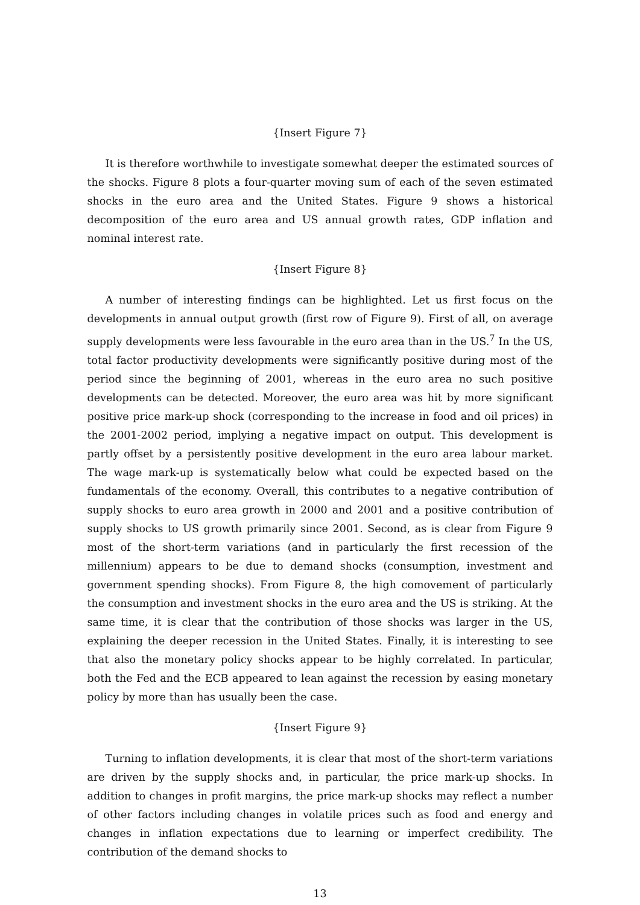{Insert Figure 7}
It is therefore worthwhile to investigate somewhat deeper the estimated sources of the shocks. Figure 8 plots a four-quarter moving sum of each of the seven estimated shocks in the euro area and the United States. Figure 9 shows a historical decomposition of the euro area and US annual growth rates, GDP inflation and nominal interest rate.
{Insert Figure 8}
A number of interesting findings can be highlighted. Let us first focus on the developments in annual output growth (first row of Figure 9). First of all, on average supply developments were less favourable in the euro area than in the US.<sup>7</sup> In the US, total factor productivity developments were significantly positive during most of the period since the beginning of 2001, whereas in the euro area no such positive developments can be detected. Moreover, the euro area was hit by more significant positive price mark-up shock (corresponding to the increase in food and oil prices) in the 2001-2002 period, implying a negative impact on output. This development is partly offset by a persistently positive development in the euro area labour market. The wage mark-up is systematically below what could be expected based on the fundamentals of the economy. Overall, this contributes to a negative contribution of supply shocks to euro area growth in 2000 and 2001 and a positive contribution of supply shocks to US growth primarily since 2001. Second, as is clear from Figure 9 most of the short-term variations (and in particularly the first recession of the millennium) appears to be due to demand shocks (consumption, investment and government spending shocks). From Figure 8, the high comovement of particularly the consumption and investment shocks in the euro area and the US is striking. At the same time, it is clear that the contribution of those shocks was larger in the US, explaining the deeper recession in the United States. Finally, it is interesting to see that also the monetary policy shocks appear to be highly correlated. In particular, both the Fed and the ECB appeared to lean against the recession by easing monetary policy by more than has usually been the case.
{Insert Figure 9}
Turning to inflation developments, it is clear that most of the short-term variations are driven by the supply shocks and, in particular, the price mark-up shocks. In addition to changes in profit margins, the price mark-up shocks may reflect a number of other factors including changes in volatile prices such as food and energy and changes in inflation expectations due to learning or imperfect credibility. The contribution of the demand shocks to
13